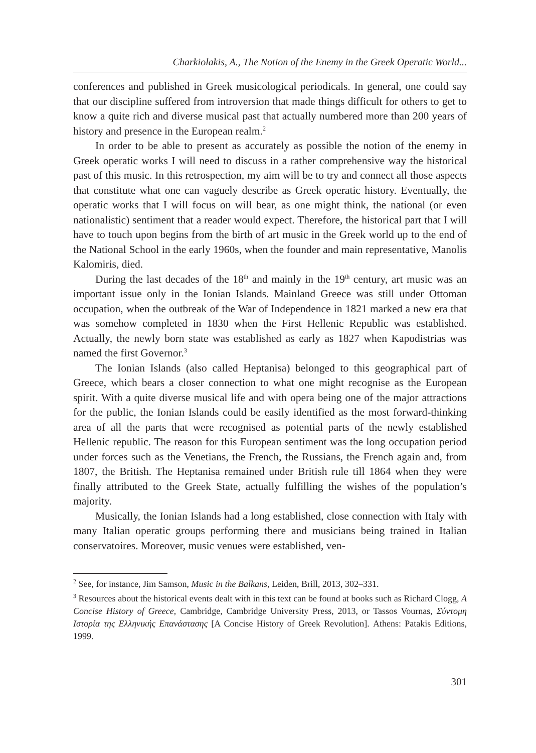Charkiolakis, A., The Notion of the Enemy in the Greek Operatic World...
conferences and published in Greek musicological periodicals. In general, one could say that our discipline suffered from introversion that made things difficult for others to get to know a quite rich and diverse musical past that actually numbered more than 200 years of history and presence in the European realm.<sup>2</sup>
In order to be able to present as accurately as possible the notion of the enemy in Greek operatic works I will need to discuss in a rather comprehensive way the historical past of this music. In this retrospection, my aim will be to try and connect all those aspects that constitute what one can vaguely describe as Greek operatic history. Eventually, the operatic works that I will focus on will bear, as one might think, the national (or even nationalistic) sentiment that a reader would expect. Therefore, the historical part that I will have to touch upon begins from the birth of art music in the Greek world up to the end of the National School in the early 1960s, when the founder and main representative, Manolis Kalomiris, died.
During the last decades of the 18<sup>th</sup> and mainly in the 19<sup>th</sup> century, art music was an important issue only in the Ionian Islands. Mainland Greece was still under Ottoman occupation, when the outbreak of the War of Independence in 1821 marked a new era that was somehow completed in 1830 when the First Hellenic Republic was established. Actually, the newly born state was established as early as 1827 when Kapodistrias was named the first Governor.<sup>3</sup>
The Ionian Islands (also called Heptanisa) belonged to this geographical part of Greece, which bears a closer connection to what one might recognise as the European spirit. With a quite diverse musical life and with opera being one of the major attractions for the public, the Ionian Islands could be easily identified as the most forward-thinking area of all the parts that were recognised as potential parts of the newly established Hellenic republic. The reason for this European sentiment was the long occupation period under forces such as the Venetians, the French, the Russians, the French again and, from 1807, the British. The Heptanisa remained under British rule till 1864 when they were finally attributed to the Greek State, actually fulfilling the wishes of the population’s majority.
Musically, the Ionian Islands had a long established, close connection with Italy with many Italian operatic groups performing there and musicians being trained in Italian conservatoires. Moreover, music venues were established, ven-
<sup>2</sup> See, for instance, Jim Samson, Music in the Balkans, Leiden, Brill, 2013, 302–331.
<sup>3</sup> Resources about the historical events dealt with in this text can be found at books such as Richard Clogg, A Concise History of Greece, Cambridge, Cambridge University Press, 2013, or Tassos Vournas, Σύντομη Ιστορία της Ελληνικής Επανάστασης [A Concise History of Greek Revolution]. Athens: Patakis Editions, 1999.
301